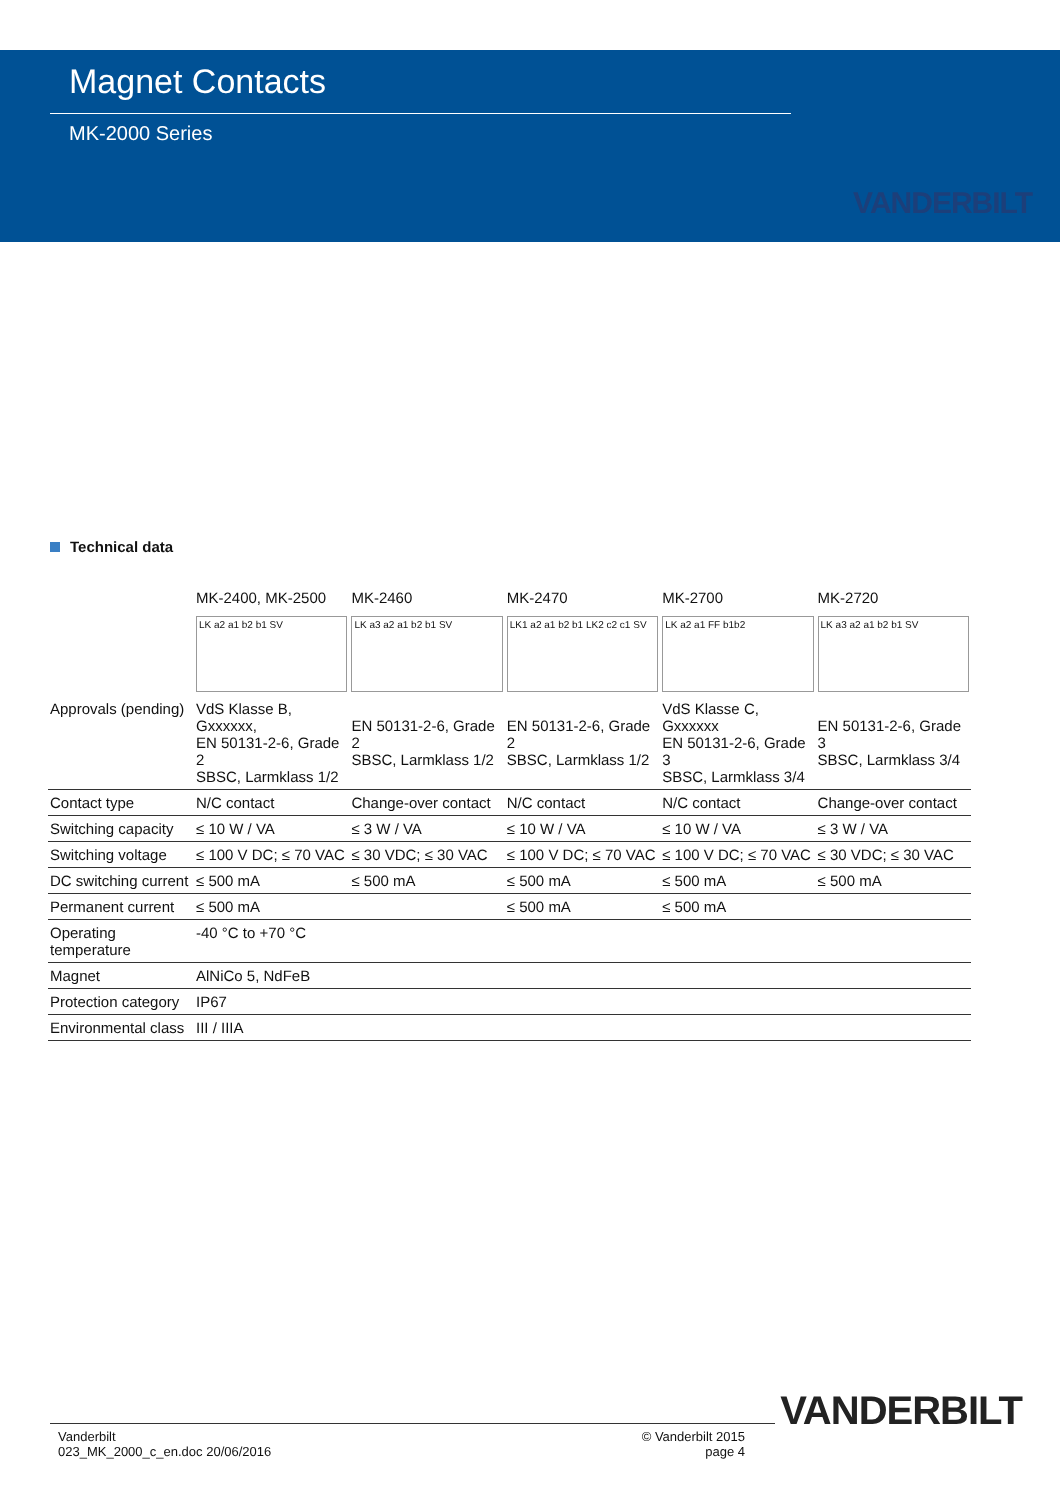Magnet Contacts
MK-2000 Series
VANDERBILT
Technical data
| | MK-2400, MK-2500 | MK-2460 | MK-2470 | MK-2700 | MK-2720 |
| --- | --- | --- | --- | --- | --- |
| | LK a2 a1 b2 b1 SV | LK a3 a2 a1 b2 b1 SV | LK1 a2 a1 b2 b1 LK2 c2 c1 SV | LK a2 a1 FF b1b2 | LK a3 a2 a1 b2 b1 SV |
| Approvals (pending) | VdS Klasse B, Gxxxxxx, EN 50131-2-6, Grade 2 SBSC, Larmklass 1/2 | EN 50131-2-6, Grade 2 SBSC, Larmklass 1/2 | EN 50131-2-6, Grade 2 SBSC, Larmklass 1/2 | VdS Klasse C, Gxxxxxx EN 50131-2-6, Grade 3 SBSC, Larmklass 3/4 | EN 50131-2-6, Grade 3 SBSC, Larmklass 3/4 |
| Contact type | N/C contact | Change-over contact | N/C contact | N/C contact | Change-over contact |
| Switching capacity | ≤ 10 W / VA | ≤ 3 W / VA | ≤ 10 W / VA | ≤ 10 W / VA | ≤ 3 W / VA |
| Switching voltage | ≤ 100 V DC; ≤ 70 VAC | ≤ 30 VDC; ≤ 30 VAC | ≤ 100 V DC; ≤ 70 VAC | ≤ 100 V DC; ≤ 70 VAC | ≤ 30 VDC; ≤ 30 VAC |
| DC switching current | ≤ 500 mA | ≤ 500 mA | ≤ 500 mA | ≤ 500 mA | ≤ 500 mA |
| Permanent current | ≤ 500 mA | | ≤ 500 mA | ≤ 500 mA | |
| Operating temperature | -40 °C to +70 °C | | | | |
| Magnet | AlNiCo 5, NdFeB | | | | |
| Protection category | IP67 | | | | |
| Environmental class | III / IIIA | | | | |
VANDERBILT
Vanderbilt
023_MK_2000_c_en.doc 20/06/2016
© Vanderbilt 2015
page 4